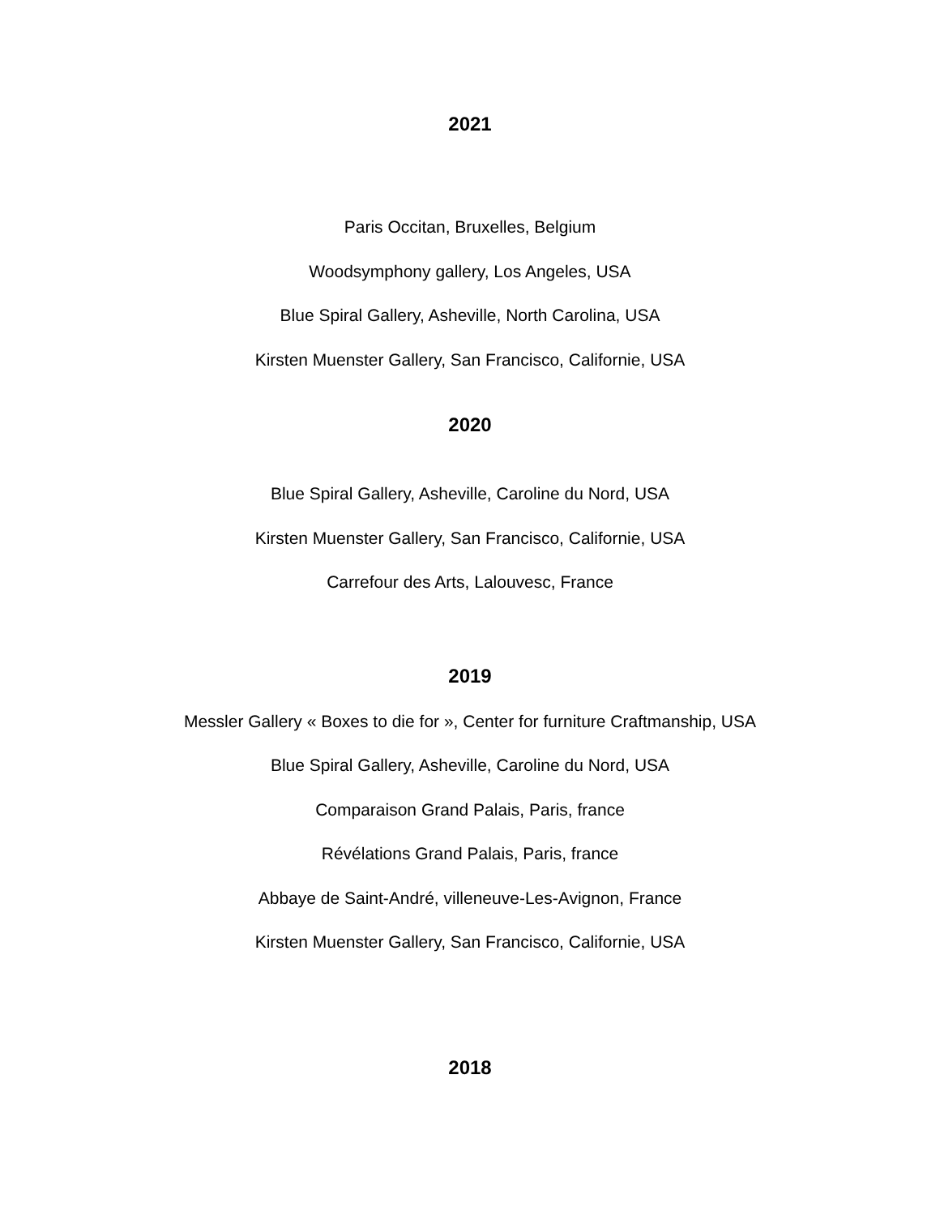2021
Paris Occitan, Bruxelles, Belgium
Woodsymphony gallery, Los Angeles, USA
Blue Spiral Gallery, Asheville, North Carolina, USA
Kirsten Muenster Gallery, San Francisco, Californie, USA
2020
Blue Spiral Gallery, Asheville, Caroline du Nord, USA
Kirsten Muenster Gallery, San Francisco, Californie, USA
Carrefour des Arts, Lalouvesc, France
2019
Messler Gallery « Boxes to die for », Center for furniture Craftmanship, USA
Blue Spiral Gallery, Asheville, Caroline du Nord, USA
Comparaison Grand Palais, Paris, france
Révélations Grand Palais, Paris, france
Abbaye de Saint-André, villeneuve-Les-Avignon, France
Kirsten Muenster Gallery, San Francisco, Californie, USA
2018